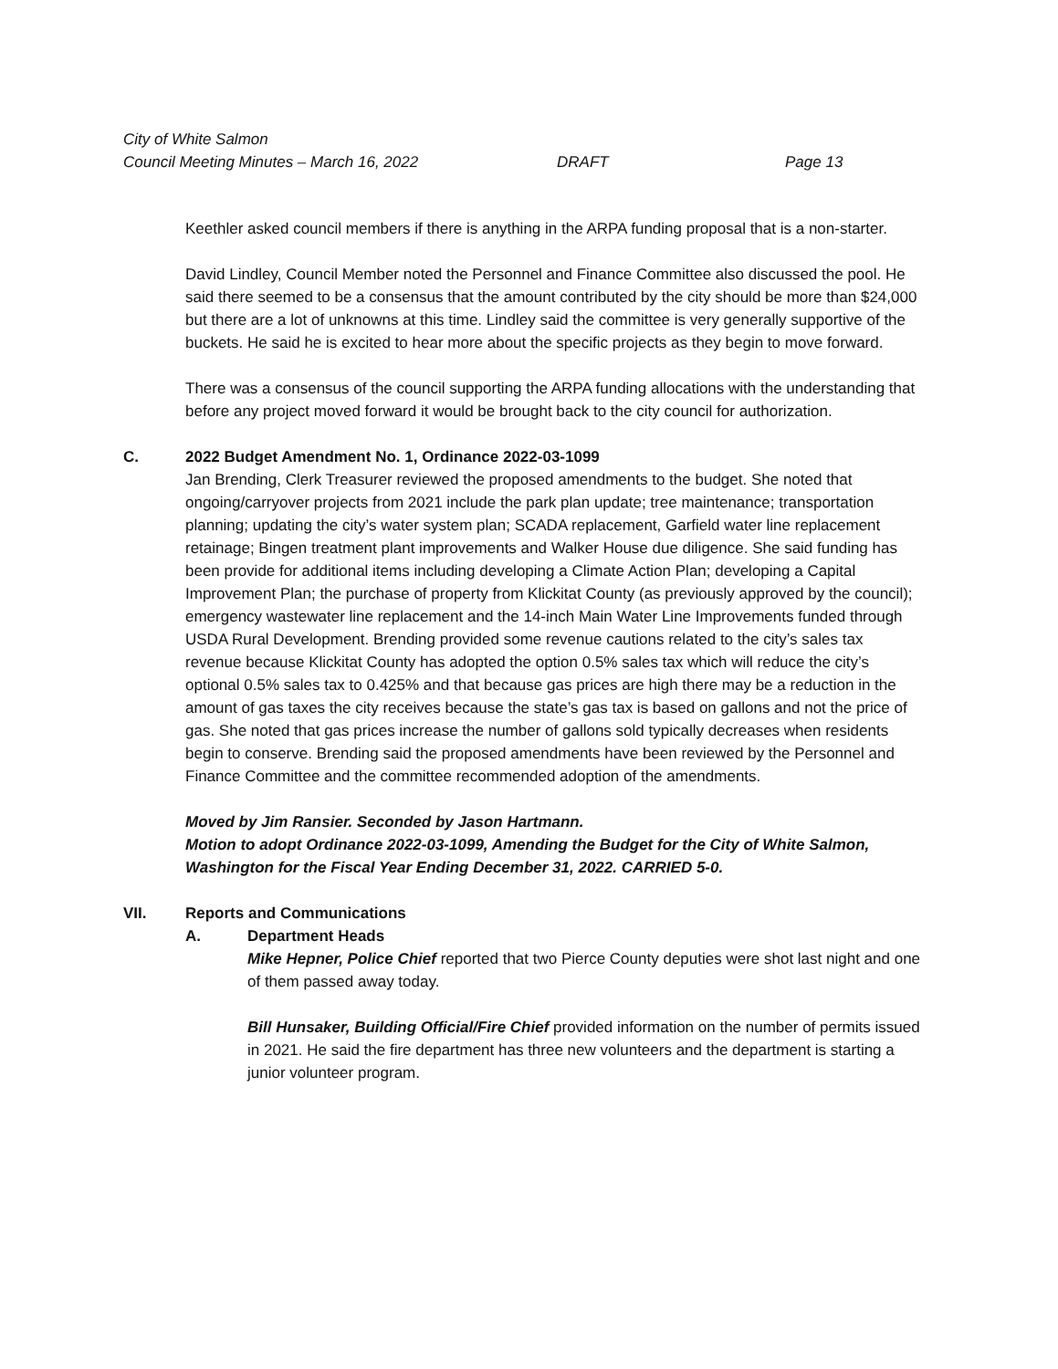City of White Salmon
Council Meeting Minutes – March 16, 2022 DRAFT Page 13
Keethler asked council members if there is anything in the ARPA funding proposal that is a non-starter.
David Lindley, Council Member noted the Personnel and Finance Committee also discussed the pool. He said there seemed to be a consensus that the amount contributed by the city should be more than $24,000 but there are a lot of unknowns at this time. Lindley said the committee is very generally supportive of the buckets. He said he is excited to hear more about the specific projects as they begin to move forward.
There was a consensus of the council supporting the ARPA funding allocations with the understanding that before any project moved forward it would be brought back to the city council for authorization.
C. 2022 Budget Amendment No. 1, Ordinance 2022-03-1099
Jan Brending, Clerk Treasurer reviewed the proposed amendments to the budget. She noted that ongoing/carryover projects from 2021 include the park plan update; tree maintenance; transportation planning; updating the city’s water system plan; SCADA replacement, Garfield water line replacement retainage; Bingen treatment plant improvements and Walker House due diligence. She said funding has been provide for additional items including developing a Climate Action Plan; developing a Capital Improvement Plan; the purchase of property from Klickitat County (as previously approved by the council); emergency wastewater line replacement and the 14-inch Main Water Line Improvements funded through USDA Rural Development. Brending provided some revenue cautions related to the city’s sales tax revenue because Klickitat County has adopted the option 0.5% sales tax which will reduce the city’s optional 0.5% sales tax to 0.425% and that because gas prices are high there may be a reduction in the amount of gas taxes the city receives because the state’s gas tax is based on gallons and not the price of gas. She noted that gas prices increase the number of gallons sold typically decreases when residents begin to conserve. Brending said the proposed amendments have been reviewed by the Personnel and Finance Committee and the committee recommended adoption of the amendments.
Moved by Jim Ransier. Seconded by Jason Hartmann.
Motion to adopt Ordinance 2022-03-1099, Amending the Budget for the City of White Salmon, Washington for the Fiscal Year Ending December 31, 2022. CARRIED 5-0.
VII. Reports and Communications
A. Department Heads
Mike Hepner, Police Chief reported that two Pierce County deputies were shot last night and one of them passed away today.
Bill Hunsaker, Building Official/Fire Chief provided information on the number of permits issued in 2021. He said the fire department has three new volunteers and the department is starting a junior volunteer program.